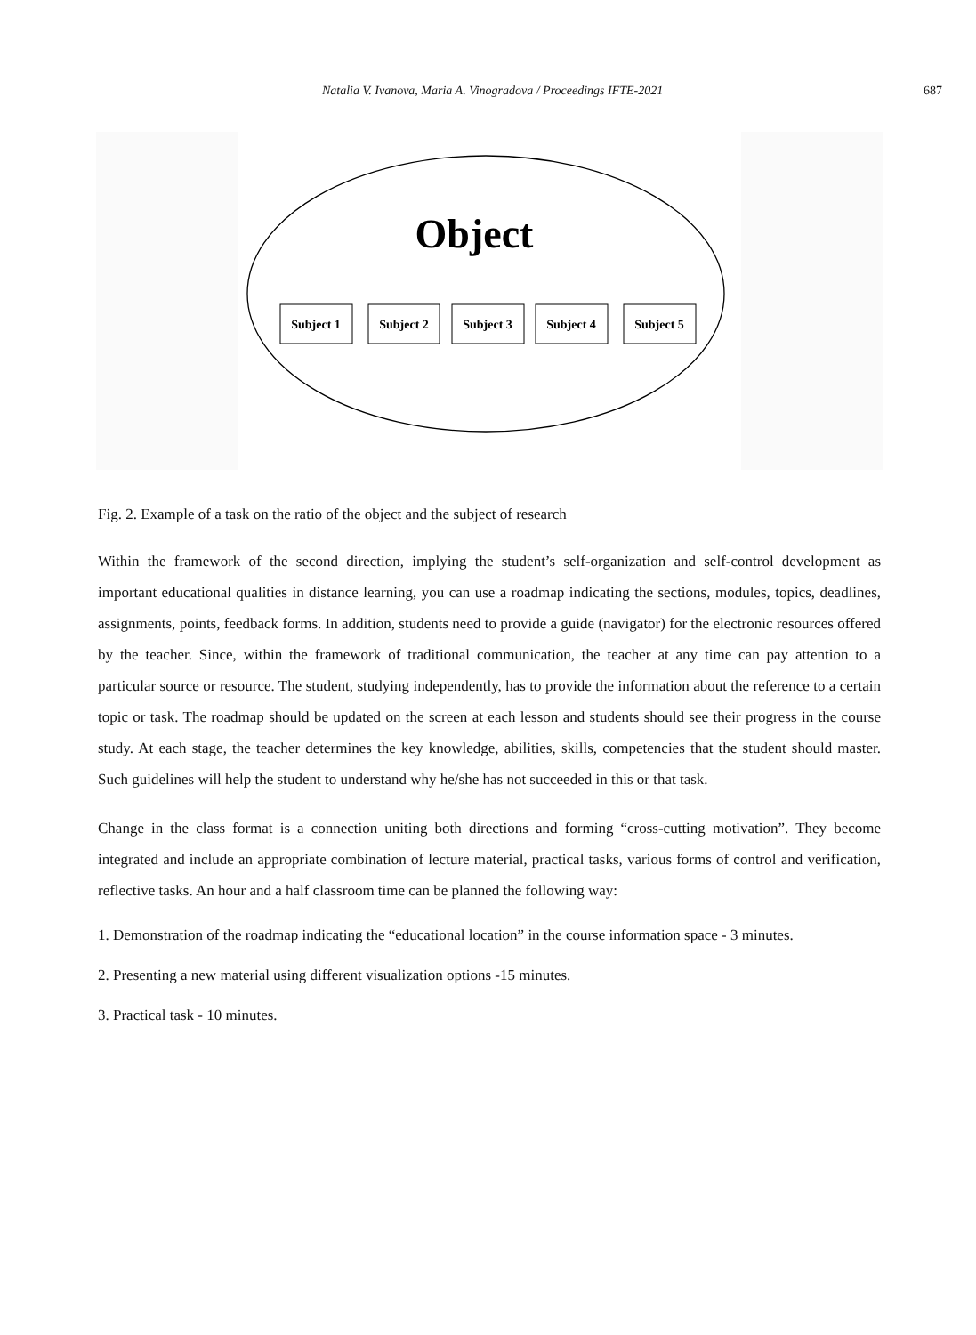Natalia V. Ivanova, Maria A. Vinogradova / Proceedings IFTE-2021 687
Object
Subject 1
Subject 2
Subject 3
Subject 4
Subject 5
Fig. 2. Example of a task on the ratio of the object and the subject of research
Within the framework of the second direction, implying the student’s self-organization and self-control development as important educational qualities in distance learning, you can use a roadmap indicating the sections, modules, topics, deadlines, assignments, points, feedback forms. In addition, students need to provide a guide (navigator) for the electronic resources offered by the teacher. Since, within the framework of traditional communication, the teacher at any time can pay attention to a particular source or resource. The student, studying independently, has to provide the information about the reference to a certain topic or task. The roadmap should be updated on the screen at each lesson and students should see their progress in the course study. At each stage, the teacher determines the key knowledge, abilities, skills, competencies that the student should master. Such guidelines will help the student to understand why he/she has not succeeded in this or that task.
Change in the class format is a connection uniting both directions and forming “cross-cutting motivation”. They become integrated and include an appropriate combination of lecture material, practical tasks, various forms of control and verification, reflective tasks. An hour and a half classroom time can be planned the following way:
1. Demonstration of the roadmap indicating the “educational location” in the course information space - 3 minutes.
2. Presenting a new material using different visualization options -15 minutes.
3. Practical task - 10 minutes.